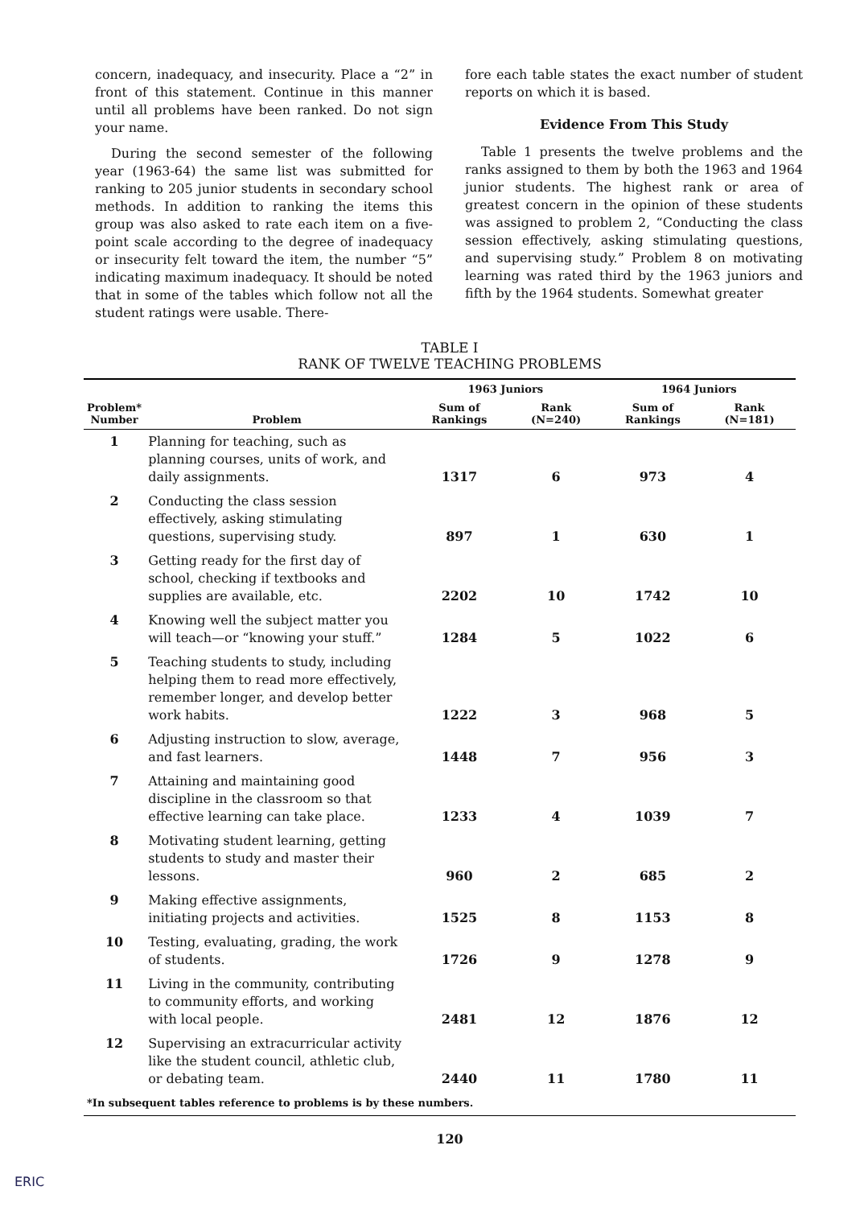concern, inadequacy, and insecurity. Place a “2” in front of this statement. Continue in this manner until all problems have been ranked. Do not sign your name.
During the second semester of the following year (1963-64) the same list was submitted for ranking to 205 junior students in secondary school methods. In addition to ranking the items this group was also asked to rate each item on a five-point scale according to the degree of inadequacy or insecurity felt toward the item, the number “5” indicating maximum inadequacy. It should be noted that in some of the tables which follow not all the student ratings were usable. There-
fore each table states the exact number of student reports on which it is based.
Evidence From This Study
Table 1 presents the twelve problems and the ranks assigned to them by both the 1963 and 1964 junior students. The highest rank or area of greatest concern in the opinion of these students was assigned to problem 2, “Conducting the class session effectively, asking stimulating questions, and supervising study.” Problem 8 on motivating learning was rated third by the 1963 juniors and fifth by the 1964 students. Somewhat greater
TABLE I
RANK OF TWELVE TEACHING PROBLEMS
| | | 1963 Juniors | | 1964 Juniors | |
| --- | --- | --- | --- | --- | --- |
| Problem* Number | Problem | Sum of Rankings | Rank (N=240) | Sum of Rankings | Rank (N=181) |
| 1 | Planning for teaching, such as planning courses, units of work, and daily assignments. | 1317 | 6 | 973 | 4 |
| 2 | Conducting the class session effectively, asking stimulating questions, supervising study. | 897 | 1 | 630 | 1 |
| 3 | Getting ready for the first day of school, checking if textbooks and supplies are available, etc. | 2202 | 10 | 1742 | 10 |
| 4 | Knowing well the subject matter you will teach—or “knowing your stuff.” | 1284 | 5 | 1022 | 6 |
| 5 | Teaching students to study, including helping them to read more effectively, remember longer, and develop better work habits. | 1222 | 3 | 968 | 5 |
| 6 | Adjusting instruction to slow, average, and fast learners. | 1448 | 7 | 956 | 3 |
| 7 | Attaining and maintaining good discipline in the classroom so that effective learning can take place. | 1233 | 4 | 1039 | 7 |
| 8 | Motivating student learning, getting students to study and master their lessons. | 960 | 2 | 685 | 2 |
| 9 | Making effective assignments, initiating projects and activities. | 1525 | 8 | 1153 | 8 |
| 10 | Testing, evaluating, grading, the work of students. | 1726 | 9 | 1278 | 9 |
| 11 | Living in the community, contributing to community efforts, and working with local people. | 2481 | 12 | 1876 | 12 |
| 12 | Supervising an extracurricular activity like the student council, athletic club, or debating team. | 2440 | 11 | 1780 | 11 |
| *In subsequent tables reference to problems is by these numbers. | | | | | |
120
ERIC